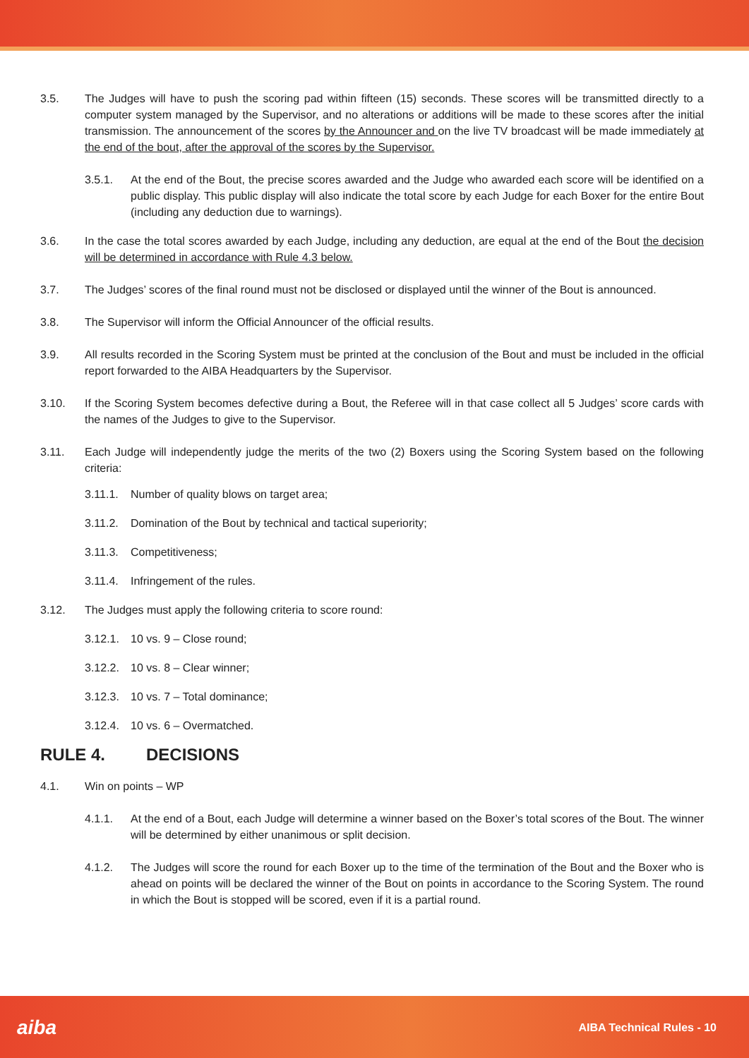3.5. The Judges will have to push the scoring pad within fifteen (15) seconds. These scores will be transmitted directly to a computer system managed by the Supervisor, and no alterations or additions will be made to these scores after the initial transmission. The announcement of the scores by the Announcer and on the live TV broadcast will be made immediately at the end of the bout, after the approval of the scores by the Supervisor.
3.5.1. At the end of the Bout, the precise scores awarded and the Judge who awarded each score will be identified on a public display. This public display will also indicate the total score by each Judge for each Boxer for the entire Bout (including any deduction due to warnings).
3.6. In the case the total scores awarded by each Judge, including any deduction, are equal at the end of the Bout the decision will be determined in accordance with Rule 4.3 below.
3.7. The Judges’ scores of the final round must not be disclosed or displayed until the winner of the Bout is announced.
3.8. The Supervisor will inform the Official Announcer of the official results.
3.9. All results recorded in the Scoring System must be printed at the conclusion of the Bout and must be included in the official report forwarded to the AIBA Headquarters by the Supervisor.
3.10. If the Scoring System becomes defective during a Bout, the Referee will in that case collect all 5 Judges’ score cards with the names of the Judges to give to the Supervisor.
3.11. Each Judge will independently judge the merits of the two (2) Boxers using the Scoring System based on the following criteria:
3.11.1.
Number of quality blows on target area;
3.11.2.
Domination of the Bout by technical and tactical superiority;
3.11.3.
Competitiveness;
3.11.4.
Infringement of the rules.
3.12. The Judges must apply the following criteria to score round:
3.12.1.
10 vs. 9 – Close round;
3.12.2.
10 vs. 8 – Clear winner;
3.12.3.
10 vs. 7 – Total dominance;
3.12.4.
10 vs. 6 – Overmatched.
RULE 4. DECISIONS
4.1. Win on points – WP
4.1.1. At the end of a Bout, each Judge will determine a winner based on the Boxer’s total scores of the Bout. The winner will be determined by either unanimous or split decision.
4.1.2. The Judges will score the round for each Boxer up to the time of the termination of the Bout and the Boxer who is ahead on points will be declared the winner of the Bout on points in accordance to the Scoring System. The round in which the Bout is stopped will be scored, even if it is a partial round.
aiba
AIBA Technical Rules - 10